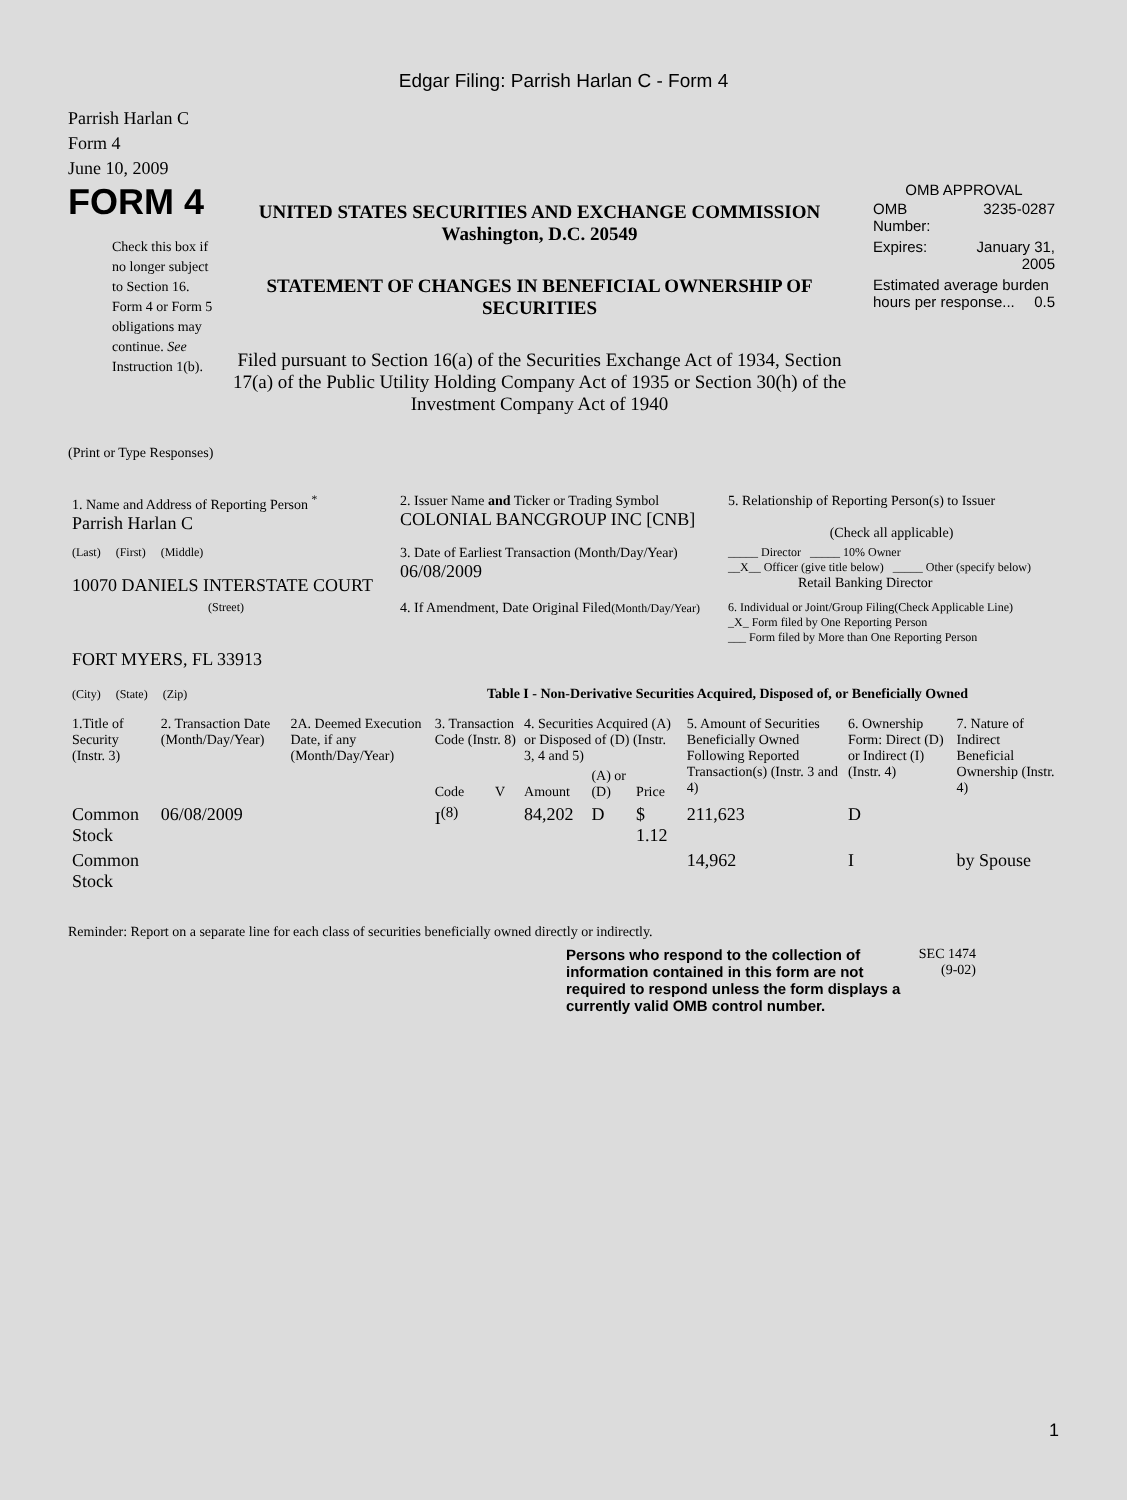Edgar Filing: Parrish Harlan C - Form 4
Parrish Harlan C
Form 4
June 10, 2009
FORM 4
Check this box if no longer subject to Section 16. Form 4 or Form 5 obligations may continue. See Instruction 1(b).
UNITED STATES SECURITIES AND EXCHANGE COMMISSION
Washington, D.C. 20549
STATEMENT OF CHANGES IN BENEFICIAL OWNERSHIP OF SECURITIES
Filed pursuant to Section 16(a) of the Securities Exchange Act of 1934, Section 17(a) of the Public Utility Holding Company Act of 1935 or Section 30(h) of the Investment Company Act of 1940
OMB APPROVAL
| OMB Number: | 3235-0287 |
| Expires: | January 31, 2005 |
| Estimated average burden hours per response... 0.5 | |
(Print or Type Responses)
| 1. Name and Address of Reporting Person <sup>*</sup> Parrish Harlan C | 2. Issuer Name and Ticker or Trading Symbol COLONIAL BANCGROUP INC [CNB] | 5. Relationship of Reporting Person(s) to Issuer (Check all applicable) |
| (Last) (First) (Middle) 10070 DANIELS INTERSTATE COURT | 3. Date of Earliest Transaction (Month/Day/Year) 06/08/2009 | _____ Director _____ 10% Owner __X__ Officer (give title below) _____ Other (specify below) Retail Banking Director |
| (Street) | 4. If Amendment, Date Original Filed (Month/Day/Year) | 6. Individual or Joint/Group Filing(Check Applicable Line) _X_ Form filed by One Reporting Person ___ Form filed by More than One Reporting Person |
| FORT MYERS, FL 33913 (City) (State) (Zip) | Table I - Non-Derivative Securities Acquired, Disposed of, or Beneficially Owned | |
| 1.Title of Security (Instr. 3) | 2. Transaction Date (Month/Day/Year) | 2A. Deemed Execution Date, if any (Month/Day/Year) | 3. Transaction Code (Instr. 8) | | 4. Securities Acquired (A) or Disposed of (D) (Instr. 3, 4 and 5) | | | 5. Amount of Securities Beneficially Owned Following Reported Transaction(s) (Instr. 3 and 4) | 6. Ownership Form: Direct (D) or Indirect (I) (Instr. 4) | 7. Nature of Indirect Beneficial Ownership (Instr. 4) |
| --- | --- | --- | --- | --- | --- | --- | --- | --- | --- | --- |
| | | | Code | V | Amount | (A) or (D) | Price | | | |
| Common Stock | 06/08/2009 | | I<sup>(8)</sup> | | 84,202 | D | $ 1.12 | 211,623 | D | |
| Common Stock | | | | | | | | 14,962 | I | by Spouse |
Reminder: Report on a separate line for each class of securities beneficially owned directly or indirectly.
Persons who respond to the collection of information contained in this form are not required to respond unless the form displays a currently valid OMB control number.
SEC 1474 (9-02)
1